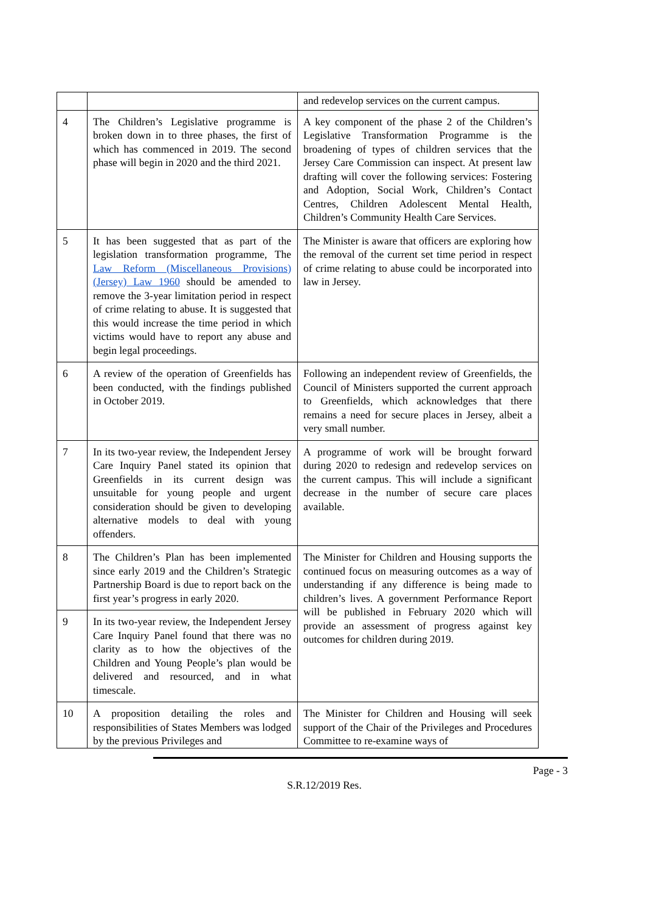| | | and redevelop services on the current campus. |
| 4 | The Children’s Legislative programme is broken down in to three phases, the first of which has commenced in 2019. The second phase will begin in 2020 and the third 2021. | A key component of the phase 2 of the Children’s Legislative Transformation Programme is the broadening of types of children services that the Jersey Care Commission can inspect. At present law drafting will cover the following services: Fostering and Adoption, Social Work, Children’s Contact Centres, Children Adolescent Mental Health, Children’s Community Health Care Services. |
| 5 | It has been suggested that as part of the legislation transformation programme, The Law Reform (Miscellaneous Provisions) (Jersey) Law 1960 should be amended to remove the 3-year limitation period in respect of crime relating to abuse. It is suggested that this would increase the time period in which victims would have to report any abuse and begin legal proceedings. | The Minister is aware that officers are exploring how the removal of the current set time period in respect of crime relating to abuse could be incorporated into law in Jersey. |
| 6 | A review of the operation of Greenfields has been conducted, with the findings published in October 2019. | Following an independent review of Greenfields, the Council of Ministers supported the current approach to Greenfields, which acknowledges that there remains a need for secure places in Jersey, albeit a very small number. |
| 7 | In its two-year review, the Independent Jersey Care Inquiry Panel stated its opinion that Greenfields in its current design was unsuitable for young people and urgent consideration should be given to developing alternative models to deal with young offenders. | A programme of work will be brought forward during 2020 to redesign and redevelop services on the current campus. This will include a significant decrease in the number of secure care places available. |
| 8 | The Children’s Plan has been implemented since early 2019 and the Children’s Strategic Partnership Board is due to report back on the first year’s progress in early 2020. | The Minister for Children and Housing supports the continued focus on measuring outcomes as a way of understanding if any difference is being made to children’s lives. A government Performance Report will be published in February 2020 which will provide an assessment of progress against key outcomes for children during 2019. |
| 9 | In its two-year review, the Independent Jersey Care Inquiry Panel found that there was no clarity as to how the objectives of the Children and Young People’s plan would be delivered and resourced, and in what timescale. | |
| 10 | A proposition detailing the roles and responsibilities of States Members was lodged by the previous Privileges and | The Minister for Children and Housing will seek support of the Chair of the Privileges and Procedures Committee to re-examine ways of |
Page - 3
S.R.12/2019 Res.